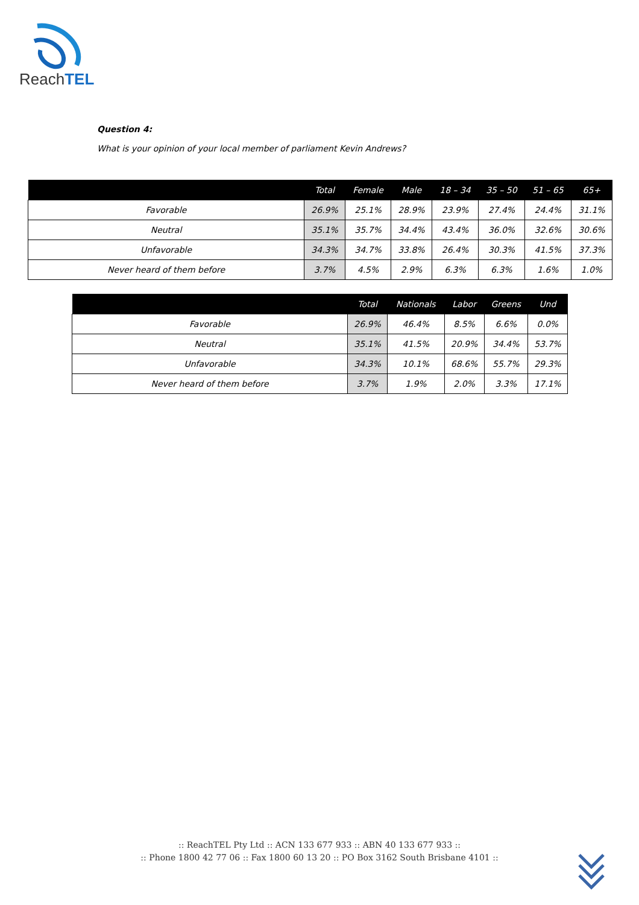ReachTEL
Question 4:
What is your opinion of your local member of parliament Kevin Andrews?
| | Total | Female | Male | 18 – 34 | 35 – 50 | 51 – 65 | 65+ |
| --- | --- | --- | --- | --- | --- | --- | --- |
| Favorable | 26.9% | 25.1% | 28.9% | 23.9% | 27.4% | 24.4% | 31.1% |
| Neutral | 35.1% | 35.7% | 34.4% | 43.4% | 36.0% | 32.6% | 30.6% |
| Unfavorable | 34.3% | 34.7% | 33.8% | 26.4% | 30.3% | 41.5% | 37.3% |
| Never heard of them before | 3.7% | 4.5% | 2.9% | 6.3% | 6.3% | 1.6% | 1.0% |
| | Total | Nationals | Labor | Greens | Und |
| --- | --- | --- | --- | --- | --- |
| Favorable | 26.9% | 46.4% | 8.5% | 6.6% | 0.0% |
| Neutral | 35.1% | 41.5% | 20.9% | 34.4% | 53.7% |
| Unfavorable | 34.3% | 10.1% | 68.6% | 55.7% | 29.3% |
| Never heard of them before | 3.7% | 1.9% | 2.0% | 3.3% | 17.1% |
:: ReachTEL Pty Ltd :: ACN 133 677 933 :: ABN 40 133 677 933 ::
:: Phone 1800 42 77 06 :: Fax 1800 60 13 20 :: PO Box 3162 South Brisbane 4101 ::